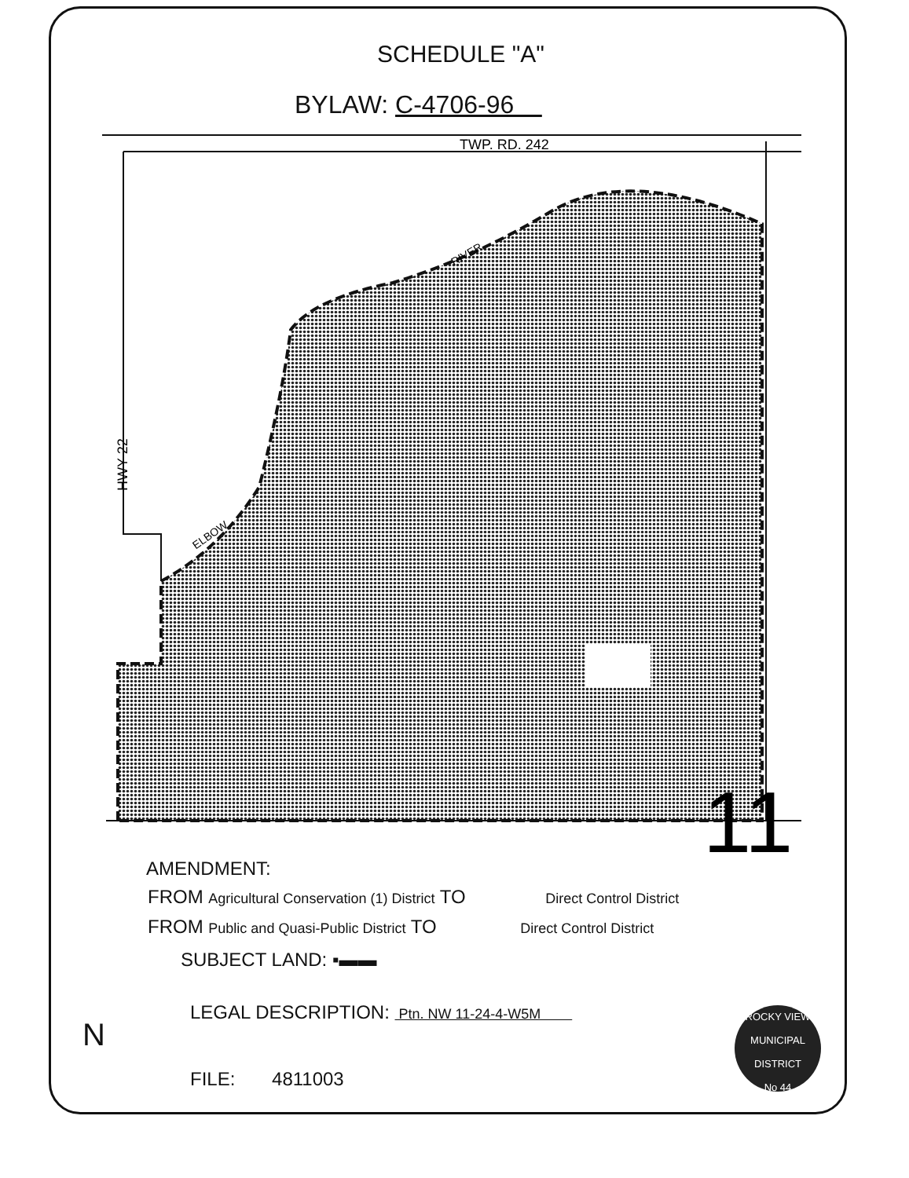SCHEDULE "A"
BYLAW: C-4706-96
TWP. RD. 242
RIVER
ELBOW
HWY 22
11
AMENDMENT:
FROM Agricultural Conservation (1) District TO Direct Control District
FROM Public and Quasi-Public District TO Direct Control District
SUBJECT LAND: ▪▬▬
LEGAL DESCRIPTION: Ptn. NW 11-24-4-W5M
FILE: 4811003
N
ROCKY VIEW
MUNICIPAL DISTRICT
No 44